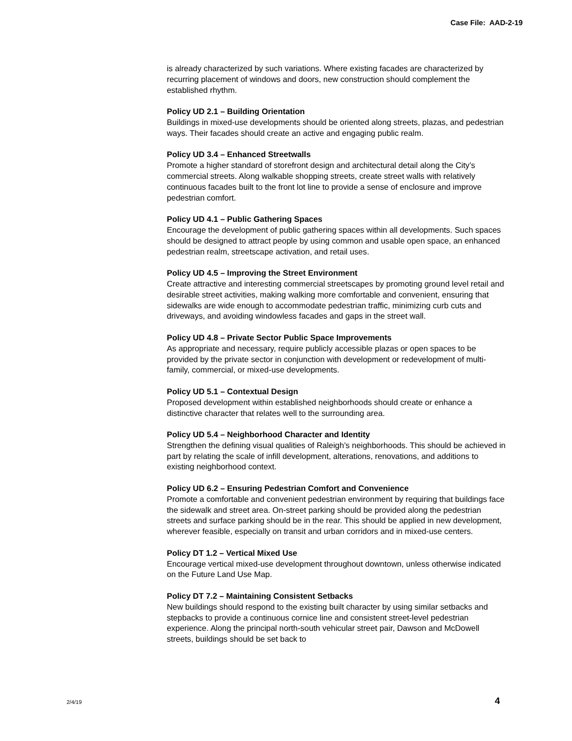Case File: AAD-2-19
is already characterized by such variations. Where existing facades are characterized by recurring placement of windows and doors, new construction should complement the established rhythm.
Policy UD 2.1 – Building Orientation
Buildings in mixed-use developments should be oriented along streets, plazas, and pedestrian ways. Their facades should create an active and engaging public realm.
Policy UD 3.4 – Enhanced Streetwalls
Promote a higher standard of storefront design and architectural detail along the City’s commercial streets. Along walkable shopping streets, create street walls with relatively continuous facades built to the front lot line to provide a sense of enclosure and improve pedestrian comfort.
Policy UD 4.1 – Public Gathering Spaces
Encourage the development of public gathering spaces within all developments. Such spaces should be designed to attract people by using common and usable open space, an enhanced pedestrian realm, streetscape activation, and retail uses.
Policy UD 4.5 – Improving the Street Environment
Create attractive and interesting commercial streetscapes by promoting ground level retail and desirable street activities, making walking more comfortable and convenient, ensuring that sidewalks are wide enough to accommodate pedestrian traffic, minimizing curb cuts and driveways, and avoiding windowless facades and gaps in the street wall.
Policy UD 4.8 – Private Sector Public Space Improvements
As appropriate and necessary, require publicly accessible plazas or open spaces to be provided by the private sector in conjunction with development or redevelopment of multi-family, commercial, or mixed-use developments.
Policy UD 5.1 – Contextual Design
Proposed development within established neighborhoods should create or enhance a distinctive character that relates well to the surrounding area.
Policy UD 5.4 – Neighborhood Character and Identity
Strengthen the defining visual qualities of Raleigh’s neighborhoods. This should be achieved in part by relating the scale of infill development, alterations, renovations, and additions to existing neighborhood context.
Policy UD 6.2 – Ensuring Pedestrian Comfort and Convenience
Promote a comfortable and convenient pedestrian environment by requiring that buildings face the sidewalk and street area. On-street parking should be provided along the pedestrian streets and surface parking should be in the rear. This should be applied in new development, wherever feasible, especially on transit and urban corridors and in mixed-use centers.
Policy DT 1.2 – Vertical Mixed Use
Encourage vertical mixed-use development throughout downtown, unless otherwise indicated on the Future Land Use Map.
Policy DT 7.2 – Maintaining Consistent Setbacks
New buildings should respond to the existing built character by using similar setbacks and stepbacks to provide a continuous cornice line and consistent street-level pedestrian experience. Along the principal north-south vehicular street pair, Dawson and McDowell streets, buildings should be set back to
2/4/19 4